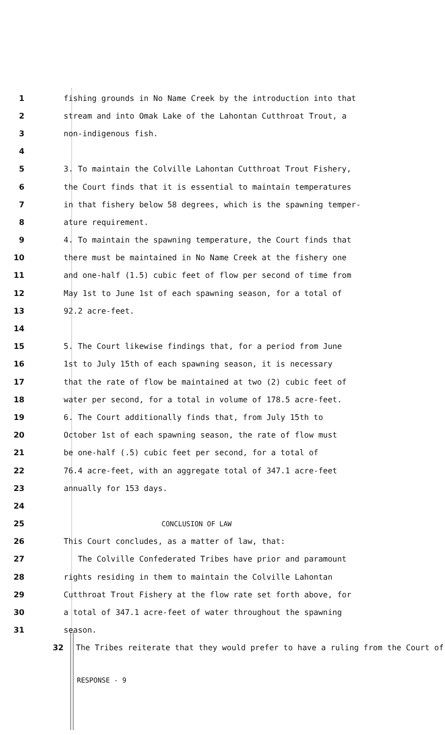1 fishing grounds in No Name Creek by the introduction into that
2 stream and into Omak Lake of the Lahontan Cutthroat Trout, a
3 non-indigenous fish.
4
5 3. To maintain the Colville Lahontan Cutthroat Trout Fishery,
6 the Court finds that it is essential to maintain temperatures
7 in that fishery below 58 degrees, which is the spawning temper-
8 ature requirement.
9 4. To maintain the spawning temperature, the Court finds that
10 there must be maintained in No Name Creek at the fishery one
11 and one-half (1.5) cubic feet of flow per second of time from
12 May 1st to June 1st of each spawning season, for a total of
13 92.2 acre-feet.
14
15 5. The Court likewise findings that, for a period from June
16 1st to July 15th of each spawning season, it is necessary
17 that the rate of flow be maintained at two (2) cubic feet of
18 water per second, for a total in volume of 178.5 acre-feet.
19 6. The Court additionally finds that, from July 15th to
20 October 1st of each spawning season, the rate of flow must
21 be one-half (.5) cubic feet per second, for a total of
22 76.4 acre-feet, with an aggregate total of 347.1 acre-feet
23 annually for 153 days.
24
25 CONCLUSION OF LAW
26 This Court concludes, as a matter of law, that:
27 The Colville Confederated Tribes have prior and paramount
28 rights residing in them to maintain the Colville Lahontan
29 Cutthroat Trout Fishery at the flow rate set forth above, for
30 a total of 347.1 acre-feet of water throughout the spawning
31 season.
32 The Tribes reiterate that they would prefer to have a ruling from the Court of
RESPONSE - 9